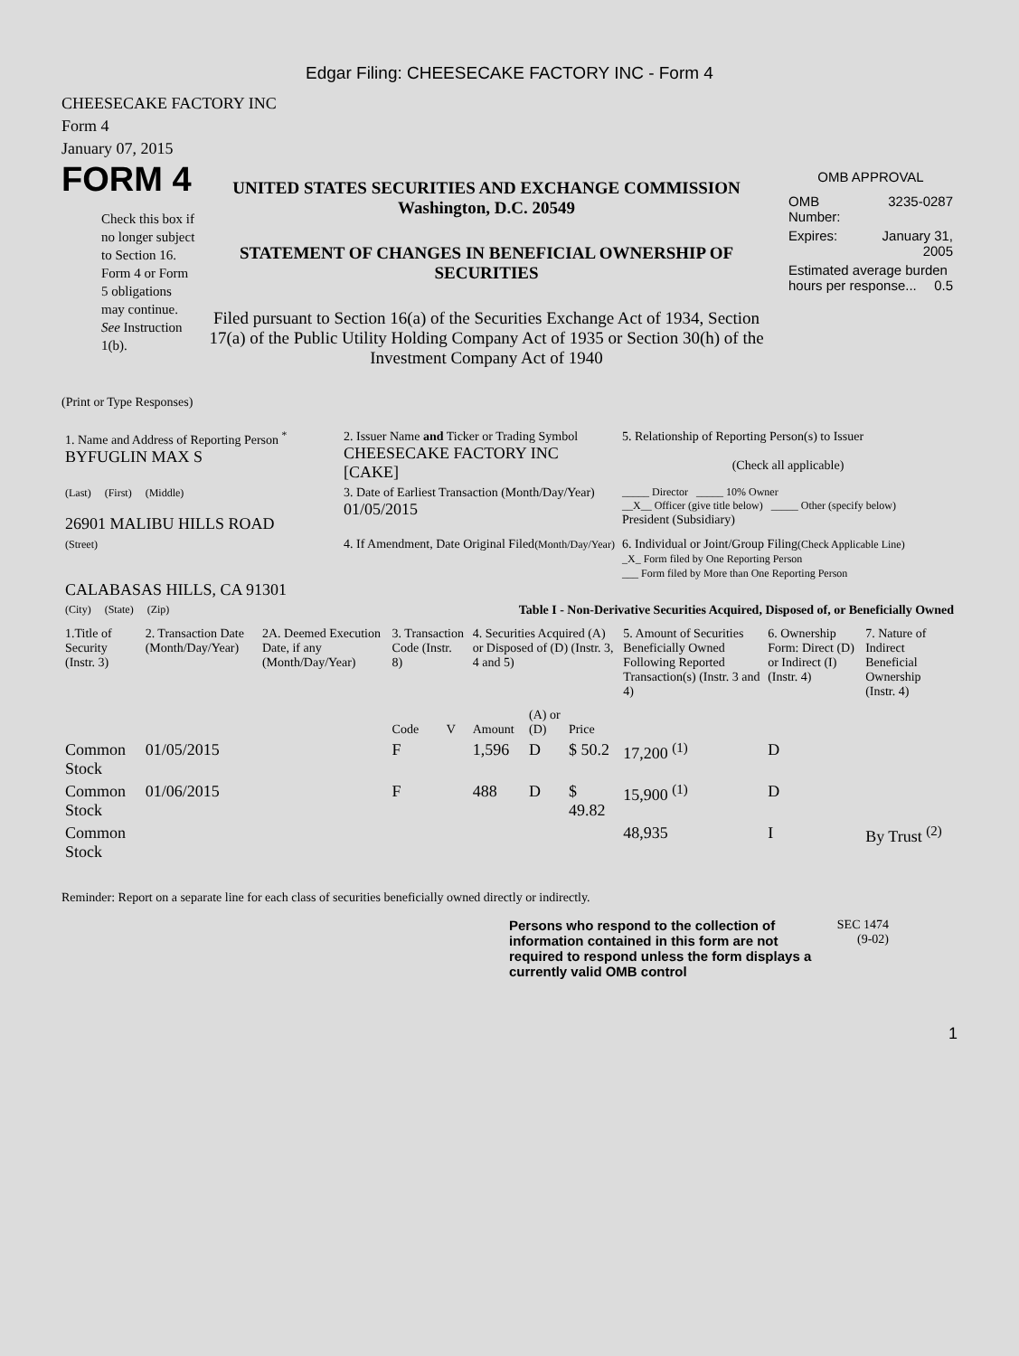Edgar Filing: CHEESECAKE FACTORY INC - Form 4
CHEESECAKE FACTORY INC
Form 4
January 07, 2015
FORM 4
Check this box if no longer subject to Section 16. Form 4 or Form 5 obligations may continue. See Instruction 1(b).
UNITED STATES SECURITIES AND EXCHANGE COMMISSION
Washington, D.C. 20549
STATEMENT OF CHANGES IN BENEFICIAL OWNERSHIP OF SECURITIES
Filed pursuant to Section 16(a) of the Securities Exchange Act of 1934, Section 17(a) of the Public Utility Holding Company Act of 1935 or Section 30(h) of the Investment Company Act of 1940
OMB APPROVAL
| OMB Number: | 3235-0287 |
| Expires: | January 31, 2005 |
| Estimated average burden hours per response... 0.5 | |
(Print or Type Responses)
| 1. Name and Address of Reporting Person <sup>*</sup> BYFUGLIN MAX S | 2. Issuer Name and Ticker or Trading Symbol CHEESECAKE FACTORY INC [CAKE] | 5. Relationship of Reporting Person(s) to Issuer (Check all applicable) |
| (Last) (First) (Middle) 26901 MALIBU HILLS ROAD | 3. Date of Earliest Transaction (Month/Day/Year) 01/05/2015 | _____ Director _____ 10% Owner __X__ Officer (give title below) _____ Other (specify below) President (Subsidiary) |
| (Street) CALABASAS HILLS, CA 91301 | 4. If Amendment, Date Original Filed (Month/Day/Year) | 6. Individual or Joint/Group Filing (Check Applicable Line) _X_ Form filed by One Reporting Person ___ Form filed by More than One Reporting Person |
| (City) (State) (Zip) | Table I - Non-Derivative Securities Acquired, Disposed of, or Beneficially Owned | |
| 1.Title of Security (Instr. 3) | 2. Transaction Date (Month/Day/Year) | 2A. Deemed Execution Date, if any (Month/Day/Year) | 3. Transaction Code (Instr. 8) | | 4. Securities Acquired (A) or Disposed of (D) (Instr. 3, 4 and 5) | | | 5. Amount of Securities Beneficially Owned Following Reported Transaction(s) (Instr. 3 and 4) | 6. Ownership Form: Direct (D) or Indirect (I) (Instr. 4) | 7. Nature of Indirect Beneficial Ownership (Instr. 4) |
| --- | --- | --- | --- | --- | --- | --- | --- | --- | --- | --- |
| | | | Code | V | Amount | (A) or (D) | Price | | | |
| Common Stock | 01/05/2015 | | F | | 1,596 | D | $ 50.2 | 17,200 <sup>(1)</sup> | D | |
| Common Stock | 01/06/2015 | | F | | 488 | D | $ 49.82 | 15,900 <sup>(1)</sup> | D | |
| Common Stock | | | | | | | | 48,935 | I | By Trust <sup>(2)</sup> |
Reminder: Report on a separate line for each class of securities beneficially owned directly or indirectly.
Persons who respond to the collection of information contained in this form are not required to respond unless the form displays a currently valid OMB control
SEC 1474
(9-02)
1